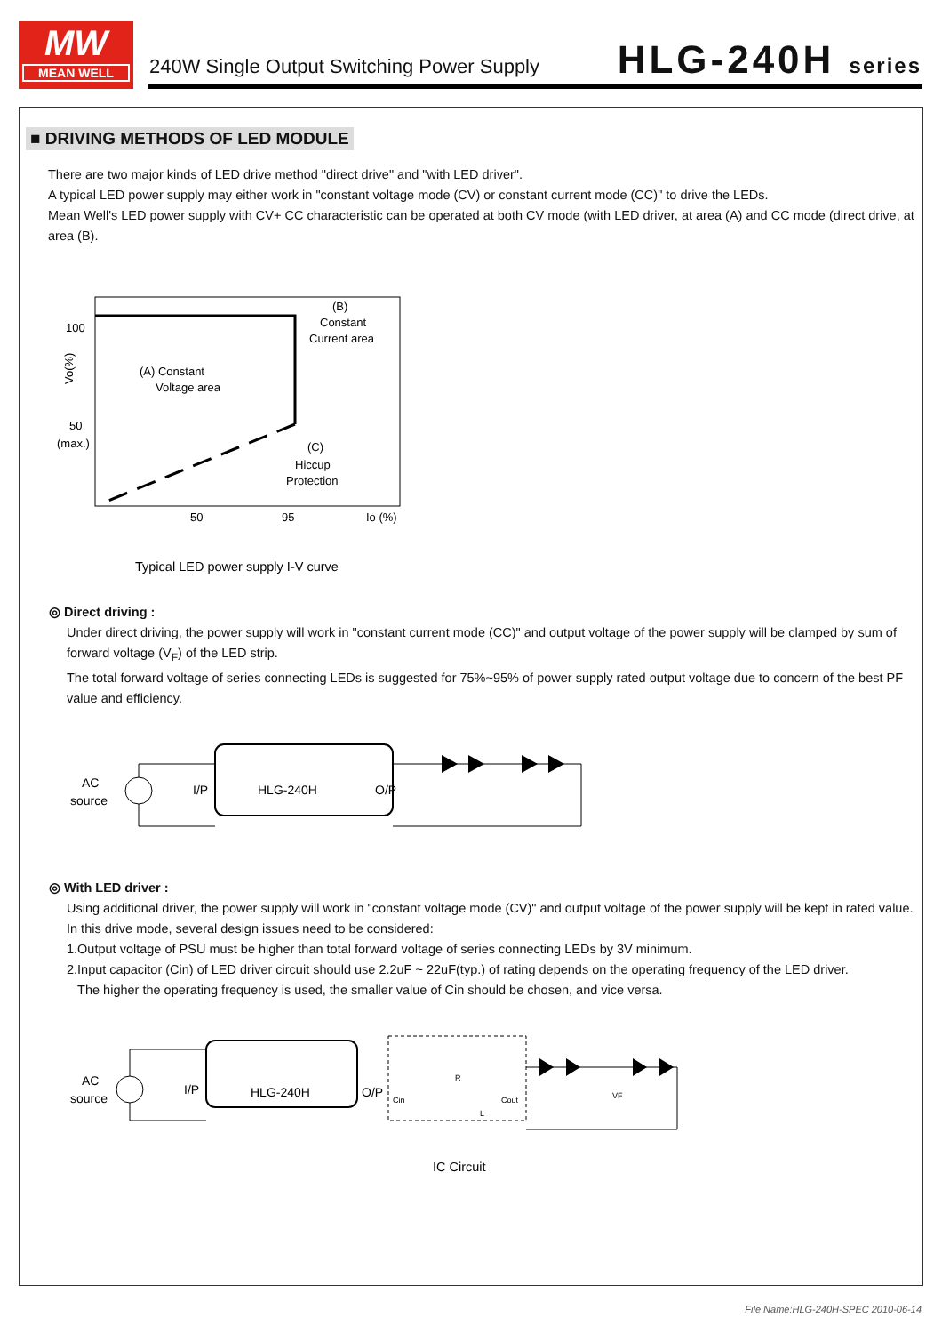MW
MEAN WELL
240W Single Output Switching Power Supply
HLG-240H series
■ DRIVING METHODS OF LED MODULE
There are two major kinds of LED drive method "direct drive" and "with LED driver".
A typical LED power supply may either work in "constant voltage mode (CV) or constant current mode (CC)" to drive the LEDs.
Mean Well's LED power supply with CV+ CC characteristic can be operated at both CV mode (with LED driver, at area (A) and CC mode (direct drive, at area (B).
100
50
(max.)
Vo(%)
(A) Constant
Voltage area
(B)
Constant
Current area
(C)
Hiccup
Protection
50
95
Io (%)
Typical LED power supply I-V curve
◎ Direct driving :
Under direct driving, the power supply will work in "constant current mode (CC)" and output voltage of the power supply will be clamped by sum of forward voltage (V<sub>F</sub>) of the LED strip.
The total forward voltage of series connecting LEDs is suggested for 75%~95% of power supply rated output voltage due to concern of the best PF value and efficiency.
AC
source
I/P
HLG-240H
O/P
◎ With LED driver :
Using additional driver, the power supply will work in "constant voltage mode (CV)" and output voltage of the power supply will be kept in rated value.
In this drive mode, several design issues need to be considered:
1.Output voltage of PSU must be higher than total forward voltage of series connecting LEDs by 3V minimum.
2.Input capacitor (Cin) of LED driver circuit should use 2.2uF ~ 22uF(typ.) of rating depends on the operating frequency of the LED driver.
The higher the operating frequency is used, the smaller value of Cin should be chosen, and vice versa.
AC
source
I/P
HLG-240H
O/P
Cin
R
L
Cout
VF
IC Circuit
File Name:HLG-240H-SPEC 2010-06-14